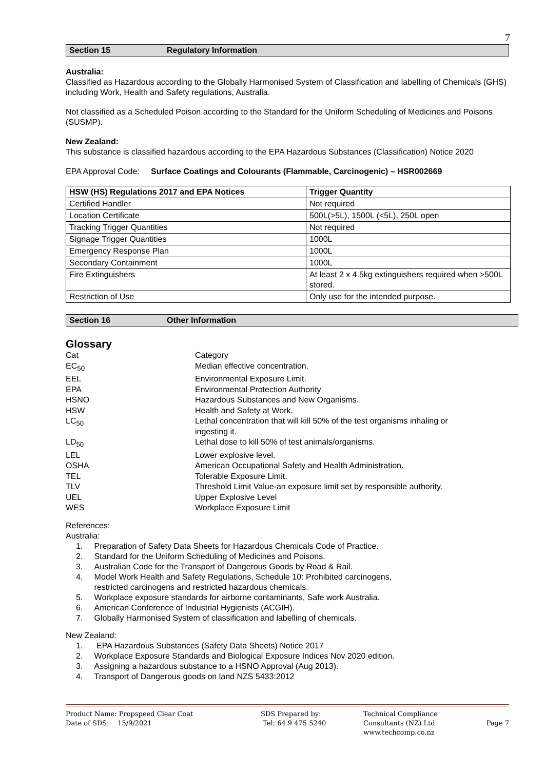7
Section 15 Regulatory Information
Australia:
Classified as Hazardous according to the Globally Harmonised System of Classification and labelling of Chemicals (GHS) including Work, Health and Safety regulations, Australia.
Not classified as a Scheduled Poison according to the Standard for the Uniform Scheduling of Medicines and Poisons (SUSMP).
New Zealand:
This substance is classified hazardous according to the EPA Hazardous Substances (Classification) Notice 2020
EPA Approval Code: Surface Coatings and Colourants (Flammable, Carcinogenic) – HSR002669
| HSW (HS) Regulations 2017 and EPA Notices | Trigger Quantity |
| --- | --- |
| Certified Handler | Not required |
| Location Certificate | 500L(>5L), 1500L (<5L), 250L open |
| Tracking Trigger Quantities | Not required |
| Signage Trigger Quantities | 1000L |
| Emergency Response Plan | 1000L |
| Secondary Containment | 1000L |
| Fire Extinguishers | At least 2 x 4.5kg extinguishers required when >500L stored. |
| Restriction of Use | Only use for the intended purpose. |
Section 16 Other Information
Glossary
| Cat | Category |
| EC<sub>50</sub> | Median effective concentration. |
| EEL | Environmental Exposure Limit. |
| EPA | Environmental Protection Authority |
| HSNO | Hazardous Substances and New Organisms. |
| HSW | Health and Safety at Work. |
| LC<sub>50</sub> | Lethal concentration that will kill 50% of the test organisms inhaling or ingesting it. |
| LD<sub>50</sub> | Lethal dose to kill 50% of test animals/organisms. |
| LEL | Lower explosive level. |
| OSHA | American Occupational Safety and Health Administration. |
| TEL | Tolerable Exposure Limit. |
| TLV | Threshold Limit Value-an exposure limit set by responsible authority. |
| UEL | Upper Explosive Level |
| WES | Workplace Exposure Limit |
References:
Australia:
1. Preparation of Safety Data Sheets for Hazardous Chemicals Code of Practice.
2. Standard for the Uniform Scheduling of Medicines and Poisons.
3. Australian Code for the Transport of Dangerous Goods by Road & Rail.
4. Model Work Health and Safety Regulations, Schedule 10: Prohibited carcinogens,
restricted carcinogens and restricted hazardous chemicals.
5. Workplace exposure standards for airborne contaminants, Safe work Australia.
6. American Conference of Industrial Hygienists (ACGIH).
7. Globally Harmonised System of classification and labelling of chemicals.
New Zealand:
1. EPA Hazardous Substances (Safety Data Sheets) Notice 2017
2. Workplace Exposure Standards and Biological Exposure Indices Nov 2020 edition.
3. Assigning a hazardous substance to a HSNO Approval (Aug 2013).
4. Transport of Dangerous goods on land NZS 5433:2012
Product Name: Propspeed Clear Coat
Date of SDS: 15/9/2021
SDS Prepared by:
Tel: 64 9 475 5240
Technical Compliance Consultants (NZ) Ltd
www.techcomp.co.nz
Page 7